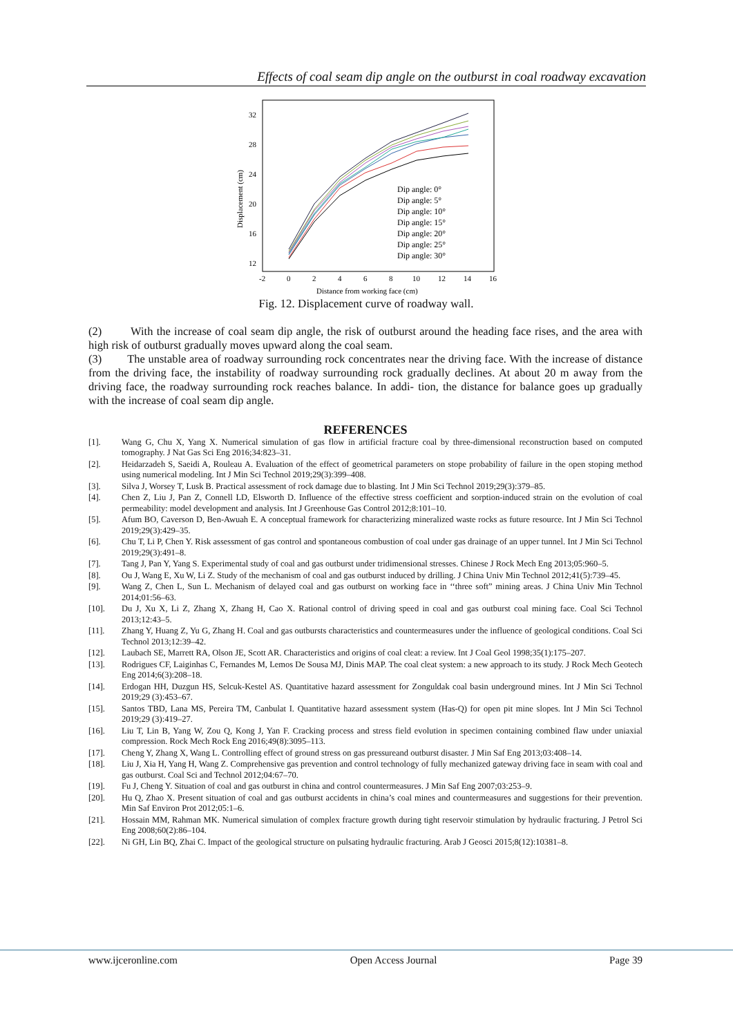Effects of coal seam dip angle on the outburst in coal roadway excavation
32
28
24
20
16
12
-2
0
2
4
6
8
10
12
14
16
Distance from working face (cm)
Displacement (cm)
Dip angle: 0°
Dip angle: 5°
Dip angle: 10°
Dip angle: 15°
Dip angle: 20°
Dip angle: 25°
Dip angle: 30°
Fig. 12. Displacement curve of roadway wall.
(2) With the increase of coal seam dip angle, the risk of outburst around the heading face rises, and the area with high risk of outburst gradually moves upward along the coal seam.
(3) The unstable area of roadway surrounding rock concentrates near the driving face. With the increase of distance from the driving face, the instability of roadway surrounding rock gradually declines. At about 20 m away from the driving face, the roadway surrounding rock reaches balance. In addi- tion, the distance for balance goes up gradually with the increase of coal seam dip angle.
REFERENCES
[1]. Wang G, Chu X, Yang X. Numerical simulation of gas flow in artificial fracture coal by three-dimensional reconstruction based on computed tomography. J Nat Gas Sci Eng 2016;34:823–31.
[2]. Heidarzadeh S, Saeidi A, Rouleau A. Evaluation of the effect of geometrical parameters on stope probability of failure in the open stoping method using numerical modeling. Int J Min Sci Technol 2019;29(3):399–408.
[3]. Silva J, Worsey T, Lusk B. Practical assessment of rock damage due to blasting. Int J Min Sci Technol 2019;29(3):379–85.
[4]. Chen Z, Liu J, Pan Z, Connell LD, Elsworth D. Influence of the effective stress coefficient and sorption-induced strain on the evolution of coal permeability: model development and analysis. Int J Greenhouse Gas Control 2012;8:101–10.
[5]. Afum BO, Caverson D, Ben-Awuah E. A conceptual framework for characterizing mineralized waste rocks as future resource. Int J Min Sci Technol 2019;29(3):429–35.
[6]. Chu T, Li P, Chen Y. Risk assessment of gas control and spontaneous combustion of coal under gas drainage of an upper tunnel. Int J Min Sci Technol 2019;29(3):491–8.
[7]. Tang J, Pan Y, Yang S. Experimental study of coal and gas outburst under tridimensional stresses. Chinese J Rock Mech Eng 2013;05:960–5.
[8]. Ou J, Wang E, Xu W, Li Z. Study of the mechanism of coal and gas outburst induced by drilling. J China Univ Min Technol 2012;41(5):739–45.
[9]. Wang Z, Chen L, Sun L. Mechanism of delayed coal and gas outburst on working face in ‘‘three soft” mining areas. J China Univ Min Technol 2014;01:56–63.
[10]. Du J, Xu X, Li Z, Zhang X, Zhang H, Cao X. Rational control of driving speed in coal and gas outburst coal mining face. Coal Sci Technol 2013;12:43–5.
[11]. Zhang Y, Huang Z, Yu G, Zhang H. Coal and gas outbursts characteristics and countermeasures under the influence of geological conditions. Coal Sci Technol 2013;12:39–42.
[12]. Laubach SE, Marrett RA, Olson JE, Scott AR. Characteristics and origins of coal cleat: a review. Int J Coal Geol 1998;35(1):175–207.
[13]. Rodrigues CF, Laiginhas C, Fernandes M, Lemos De Sousa MJ, Dinis MAP. The coal cleat system: a new approach to its study. J Rock Mech Geotech Eng 2014;6(3):208–18.
[14]. Erdogan HH, Duzgun HS, Selcuk-Kestel AS. Quantitative hazard assessment for Zonguldak coal basin underground mines. Int J Min Sci Technol 2019;29 (3):453–67.
[15]. Santos TBD, Lana MS, Pereira TM, Canbulat I. Quantitative hazard assessment system (Has-Q) for open pit mine slopes. Int J Min Sci Technol 2019;29 (3):419–27.
[16]. Liu T, Lin B, Yang W, Zou Q, Kong J, Yan F. Cracking process and stress field evolution in specimen containing combined flaw under uniaxial compression. Rock Mech Rock Eng 2016;49(8):3095–113.
[17]. Cheng Y, Zhang X, Wang L. Controlling effect of ground stress on gas pressureand outburst disaster. J Min Saf Eng 2013;03:408–14.
[18]. Liu J, Xia H, Yang H, Wang Z. Comprehensive gas prevention and control technology of fully mechanized gateway driving face in seam with coal and gas outburst. Coal Sci and Technol 2012;04:67–70.
[19]. Fu J, Cheng Y. Situation of coal and gas outburst in china and control countermeasures. J Min Saf Eng 2007;03:253–9.
[20]. Hu Q, Zhao X. Present situation of coal and gas outburst accidents in china’s coal mines and countermeasures and suggestions for their prevention. Min Saf Environ Prot 2012;05:1–6.
[21]. Hossain MM, Rahman MK. Numerical simulation of complex fracture growth during tight reservoir stimulation by hydraulic fracturing. J Petrol Sci Eng 2008;60(2):86–104.
[22]. Ni GH, Lin BQ, Zhai C. Impact of the geological structure on pulsating hydraulic fracturing. Arab J Geosci 2015;8(12):10381–8.
www.ijceronline.com Open Access Journal Page 39